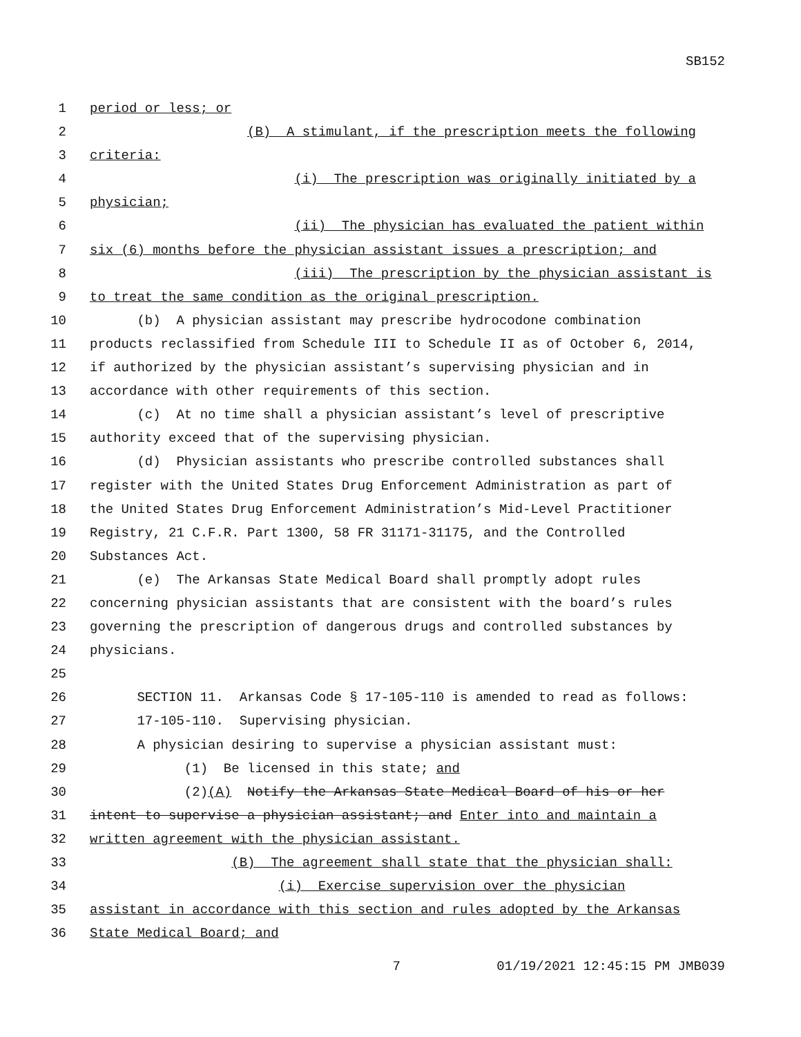SB152
1 period or less; or
2 (B) A stimulant, if the prescription meets the following
3 criteria:
4 (i) The prescription was originally initiated by a
5 physician;
6 (ii) The physician has evaluated the patient within
7 six (6) months before the physician assistant issues a prescription; and
8 (iii) The prescription by the physician assistant is
9 to treat the same condition as the original prescription.
10 (b) A physician assistant may prescribe hydrocodone combination
11 products reclassified from Schedule III to Schedule II as of October 6, 2014,
12 if authorized by the physician assistant’s supervising physician and in
13 accordance with other requirements of this section.
14 (c) At no time shall a physician assistant’s level of prescriptive
15 authority exceed that of the supervising physician.
16 (d) Physician assistants who prescribe controlled substances shall
17 register with the United States Drug Enforcement Administration as part of
18 the United States Drug Enforcement Administration’s Mid-Level Practitioner
19 Registry, 21 C.F.R. Part 1300, 58 FR 31171-31175, and the Controlled
20 Substances Act.
21 (e) The Arkansas State Medical Board shall promptly adopt rules
22 concerning physician assistants that are consistent with the board’s rules
23 governing the prescription of dangerous drugs and controlled substances by
24 physicians.
25
26 SECTION 11. Arkansas Code § 17-105-110 is amended to read as follows:
27 17-105-110. Supervising physician.
28 A physician desiring to supervise a physician assistant must:
29 (1) Be licensed in this state; and
30 (2)(A) Notify the Arkansas State Medical Board of his or her
31 intent to supervise a physician assistant; and Enter into and maintain a
32 written agreement with the physician assistant.
33 (B) The agreement shall state that the physician shall:
34 (i) Exercise supervision over the physician
35 assistant in accordance with this section and rules adopted by the Arkansas
36 State Medical Board; and
7 01/19/2021 12:45:15 PM JMB039